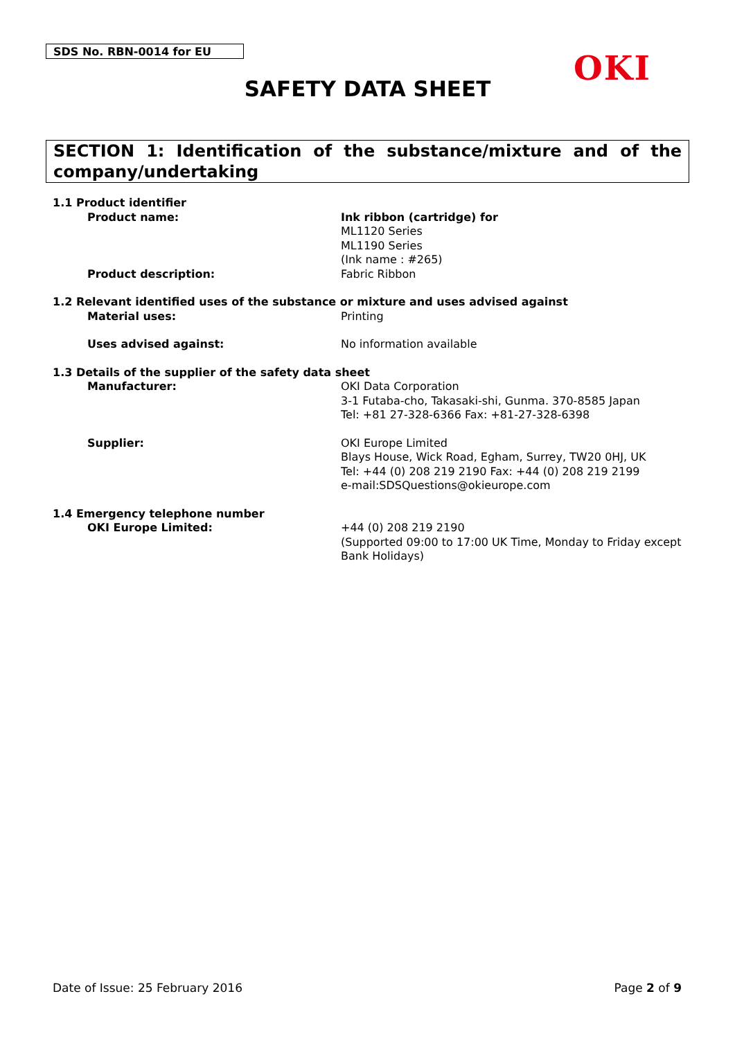SDS No. RBN-0014 for EU OKI
SAFETY DATA SHEET
SECTION 1: Identification of the substance/mixture and of the company/undertaking
1.1 Product identifier
Product name: Ink ribbon (cartridge) for
ML1120 Series
ML1190 Series
(Ink name : #265)
Product description: Fabric Ribbon
1.2 Relevant identified uses of the substance or mixture and uses advised against
Material uses: Printing
Uses advised against: No information available
1.3 Details of the supplier of the safety data sheet
Manufacturer: OKI Data Corporation
3-1 Futaba-cho, Takasaki-shi, Gunma. 370-8585 Japan
Tel: +81 27-328-6366 Fax: +81-27-328-6398
Supplier: OKI Europe Limited
Blays House, Wick Road, Egham, Surrey, TW20 0HJ, UK
Tel: +44 (0) 208 219 2190 Fax: +44 (0) 208 219 2199
e-mail:SDSQuestions@okieurope.com
1.4 Emergency telephone number
OKI Europe Limited: +44 (0) 208 219 2190
(Supported 09:00 to 17:00 UK Time, Monday to Friday except Bank Holidays)
Date of Issue: 25 February 2016 Page 2 of 9